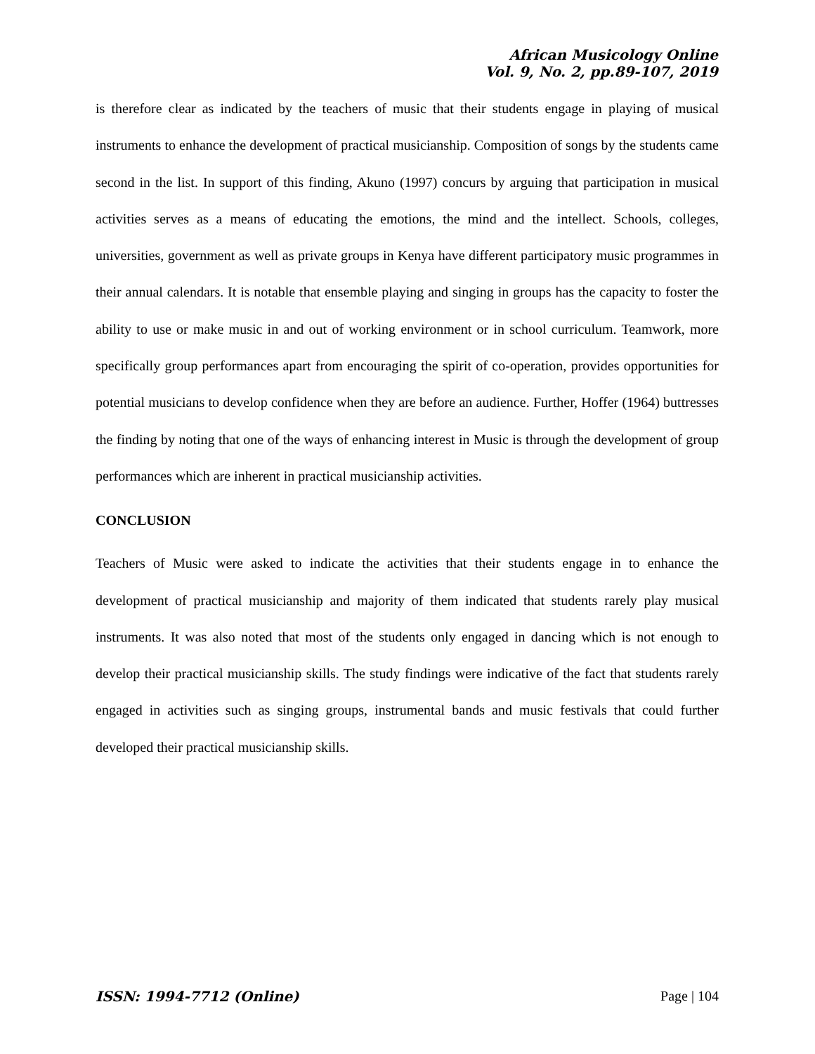African Musicology Online
Vol. 9, No. 2, pp.89-107, 2019
is therefore clear as indicated by the teachers of music that their students engage in playing of musical instruments to enhance the development of practical musicianship. Composition of songs by the students came second in the list. In support of this finding, Akuno (1997) concurs by arguing that participation in musical activities serves as a means of educating the emotions, the mind and the intellect. Schools, colleges, universities, government as well as private groups in Kenya have different participatory music programmes in their annual calendars. It is notable that ensemble playing and singing in groups has the capacity to foster the ability to use or make music in and out of working environment or in school curriculum. Teamwork, more specifically group performances apart from encouraging the spirit of co-operation, provides opportunities for potential musicians to develop confidence when they are before an audience. Further, Hoffer (1964) buttresses the finding by noting that one of the ways of enhancing interest in Music is through the development of group performances which are inherent in practical musicianship activities.
CONCLUSION
Teachers of Music were asked to indicate the activities that their students engage in to enhance the development of practical musicianship and majority of them indicated that students rarely play musical instruments. It was also noted that most of the students only engaged in dancing which is not enough to develop their practical musicianship skills. The study findings were indicative of the fact that students rarely engaged in activities such as singing groups, instrumental bands and music festivals that could further developed their practical musicianship skills.
ISSN: 1994-7712 (Online) Page | 104